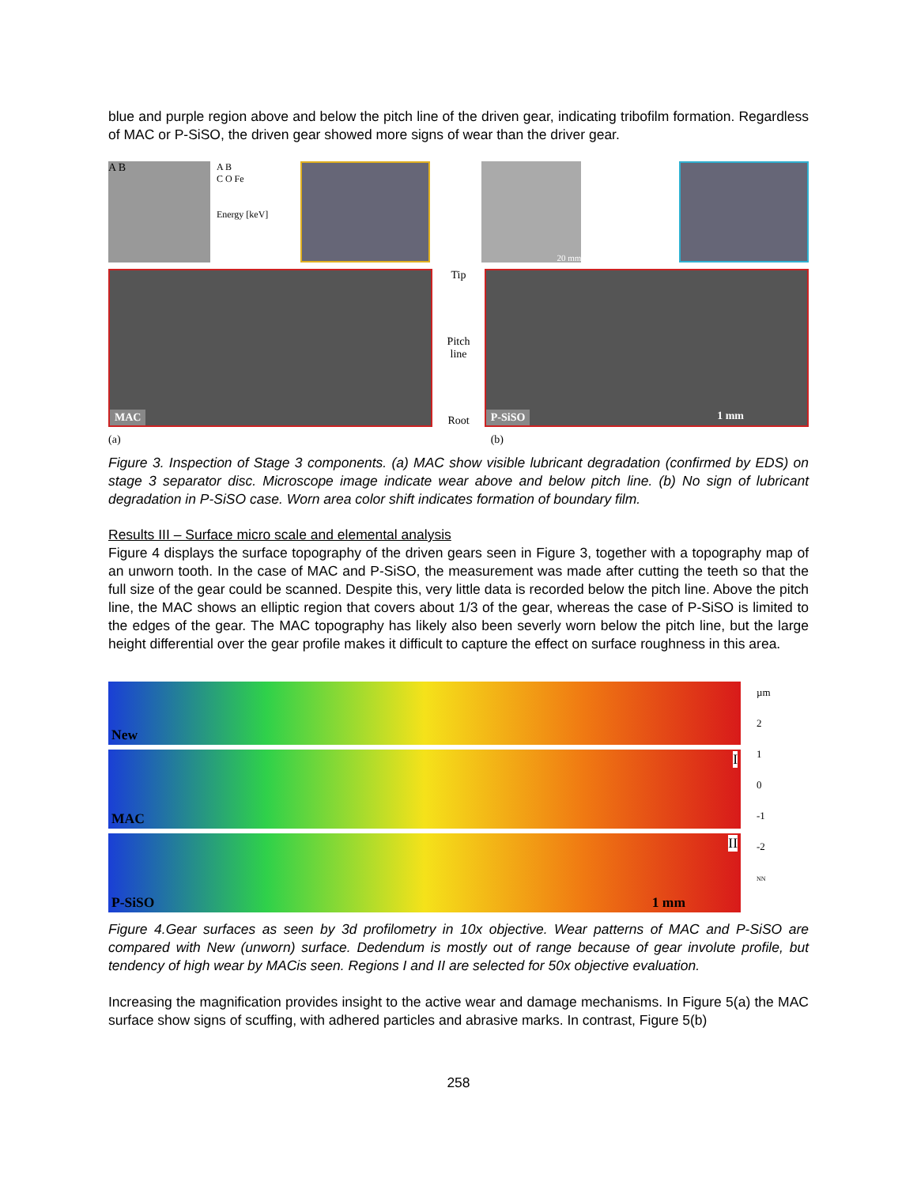blue and purple region above and below the pitch line of the driven gear, indicating tribofilm formation. Regardless of MAC or P-SiSO, the driven gear showed more signs of wear than the driver gear.
A B
A B
C O Fe
Energy [keV]
20 mm
MAC Tip
Pitch line
Root
P-SiSO 1 mm
(a) (b)
Figure 3. Inspection of Stage 3 components. (a) MAC show visible lubricant degradation (confirmed by EDS) on stage 3 separator disc. Microscope image indicate wear above and below pitch line. (b) No sign of lubricant degradation in P-SiSO case. Worn area color shift indicates formation of boundary film.
Results III – Surface micro scale and elemental analysis
Figure 4 displays the surface topography of the driven gears seen in Figure 3, together with a topography map of an unworn tooth. In the case of MAC and P-SiSO, the measurement was made after cutting the teeth so that the full size of the gear could be scanned. Despite this, very little data is recorded below the pitch line. Above the pitch line, the MAC shows an elliptic region that covers about 1/3 of the gear, whereas the case of P-SiSO is limited to the edges of the gear. The MAC topography has likely also been severly worn below the pitch line, but the large height differential over the gear profile makes it difficult to capture the effect on surface roughness in this area.
New
I
MAC
II
P-SiSO 1 mm
µm
2
1
0
-1
-2
NN
Figure 4.Gear surfaces as seen by 3d profilometry in 10x objective. Wear patterns of MAC and P-SiSO are compared with New (unworn) surface. Dedendum is mostly out of range because of gear involute profile, but tendency of high wear by MACis seen. Regions I and II are selected for 50x objective evaluation.
Increasing the magnification provides insight to the active wear and damage mechanisms. In Figure 5(a) the MAC surface show signs of scuffing, with adhered particles and abrasive marks. In contrast, Figure 5(b)
258